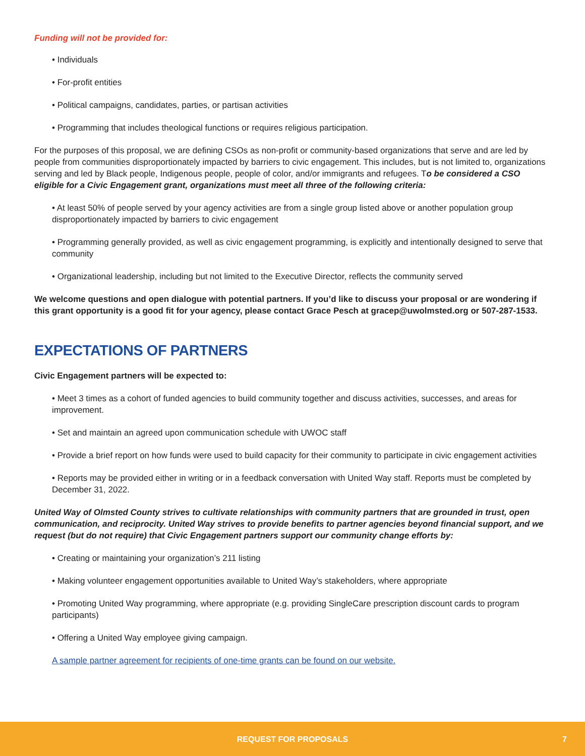Funding will not be provided for:
• Individuals
• For-profit entities
• Political campaigns, candidates, parties, or partisan activities
• Programming that includes theological functions or requires religious participation.
For the purposes of this proposal, we are defining CSOs as non-profit or community-based organizations that serve and are led by people from communities disproportionately impacted by barriers to civic engagement. This includes, but is not limited to, organizations serving and led by Black people, Indigenous people, people of color, and/or immigrants and refugees. To be considered a CSO eligible for a Civic Engagement grant, organizations must meet all three of the following criteria:
• At least 50% of people served by your agency activities are from a single group listed above or another population group disproportionately impacted by barriers to civic engagement
• Programming generally provided, as well as civic engagement programming, is explicitly and intentionally designed to serve that community
• Organizational leadership, including but not limited to the Executive Director, reflects the community served
We welcome questions and open dialogue with potential partners. If you’d like to discuss your proposal or are wondering if this grant opportunity is a good fit for your agency, please contact Grace Pesch at gracep@uwolmsted.org or 507-287-1533.
EXPECTATIONS OF PARTNERS
Civic Engagement partners will be expected to:
• Meet 3 times as a cohort of funded agencies to build community together and discuss activities, successes, and areas for improvement.
• Set and maintain an agreed upon communication schedule with UWOC staff
• Provide a brief report on how funds were used to build capacity for their community to participate in civic engagement activities
• Reports may be provided either in writing or in a feedback conversation with United Way staff. Reports must be completed by December 31, 2022.
United Way of Olmsted County strives to cultivate relationships with community partners that are grounded in trust, open communication, and reciprocity. United Way strives to provide benefits to partner agencies beyond financial support, and we request (but do not require) that Civic Engagement partners support our community change efforts by:
• Creating or maintaining your organization’s 211 listing
• Making volunteer engagement opportunities available to United Way’s stakeholders, where appropriate
• Promoting United Way programming, where appropriate (e.g. providing SingleCare prescription discount cards to program participants)
• Offering a United Way employee giving campaign.
A sample partner agreement for recipients of one-time grants can be found on our website.
REQUEST FOR PROPOSALS 7